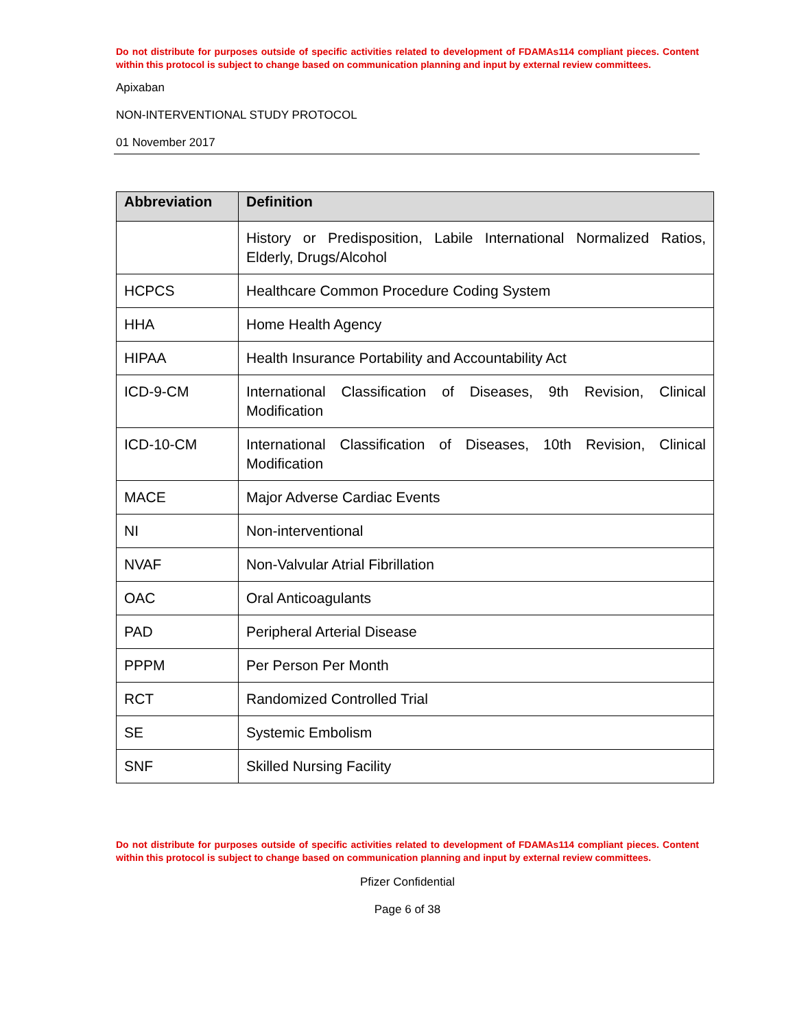Do not distribute for purposes outside of specific activities related to development of FDAMAs114 compliant pieces. Content within this protocol is subject to change based on communication planning and input by external review committees.
Apixaban
NON-INTERVENTIONAL STUDY PROTOCOL
01 November 2017
| Abbreviation | Definition |
| --- | --- |
| | History or Predisposition, Labile International Normalized Ratios, Elderly, Drugs/Alcohol |
| HCPCS | Healthcare Common Procedure Coding System |
| HHA | Home Health Agency |
| HIPAA | Health Insurance Portability and Accountability Act |
| ICD-9-CM | International Classification of Diseases, 9th Revision, Clinical Modification |
| ICD-10-CM | International Classification of Diseases, 10th Revision, Clinical Modification |
| MACE | Major Adverse Cardiac Events |
| NI | Non-interventional |
| NVAF | Non-Valvular Atrial Fibrillation |
| OAC | Oral Anticoagulants |
| PAD | Peripheral Arterial Disease |
| PPPM | Per Person Per Month |
| RCT | Randomized Controlled Trial |
| SE | Systemic Embolism |
| SNF | Skilled Nursing Facility |
Do not distribute for purposes outside of specific activities related to development of FDAMAs114 compliant pieces. Content within this protocol is subject to change based on communication planning and input by external review committees.
Pfizer Confidential
Page 6 of 38